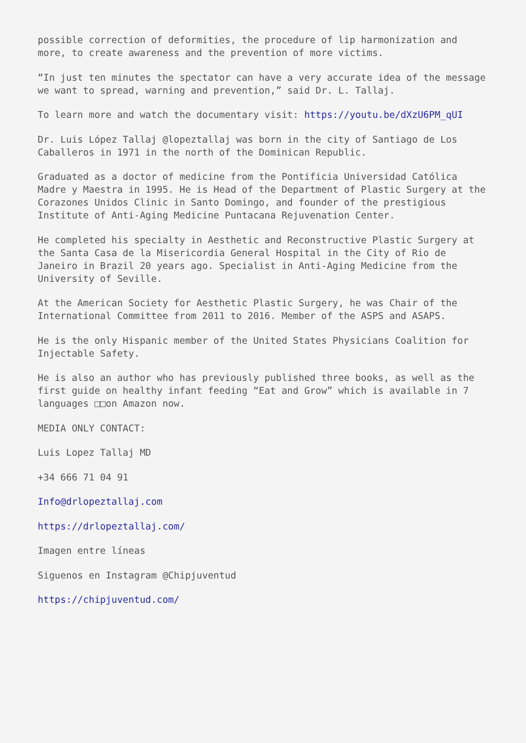possible correction of deformities, the procedure of lip harmonization and more, to create awareness and the prevention of more victims.
“In just ten minutes the spectator can have a very accurate idea of the message we want to spread, warning and prevention,” said Dr. L. Tallaj.
To learn more and watch the documentary visit: https://youtu.be/dXzU6PM_qUI
Dr. Luis López Tallaj @lopeztallaj was born in the city of Santiago de Los Caballeros in 1971 in the north of the Dominican Republic.
Graduated as a doctor of medicine from the Pontificia Universidad Católica Madre y Maestra in 1995. He is Head of the Department of Plastic Surgery at the Corazones Unidos Clinic in Santo Domingo, and founder of the prestigious Institute of Anti-Aging Medicine Puntacana Rejuvenation Center.
He completed his specialty in Aesthetic and Reconstructive Plastic Surgery at the Santa Casa de la Misericordia General Hospital in the City of Rio de Janeiro in Brazil 20 years ago. Specialist in Anti-Aging Medicine from the University of Seville.
At the American Society for Aesthetic Plastic Surgery, he was Chair of the International Committee from 2011 to 2016. Member of the ASPS and ASAPS.
He is the only Hispanic member of the United States Physicians Coalition for Injectable Safety.
He is also an author who has previously published three books, as well as the first guide on healthy infant feeding “Eat and Grow” which is available in 7 languages □□on Amazon now.
MEDIA ONLY CONTACT:
Luis Lopez Tallaj MD
+34 666 71 04 91
Info@drlopeztallaj.com
https://drlopeztallaj.com/
Imagen entre líneas
Siguenos en Instagram @Chipjuventud
https://chipjuventud.com/